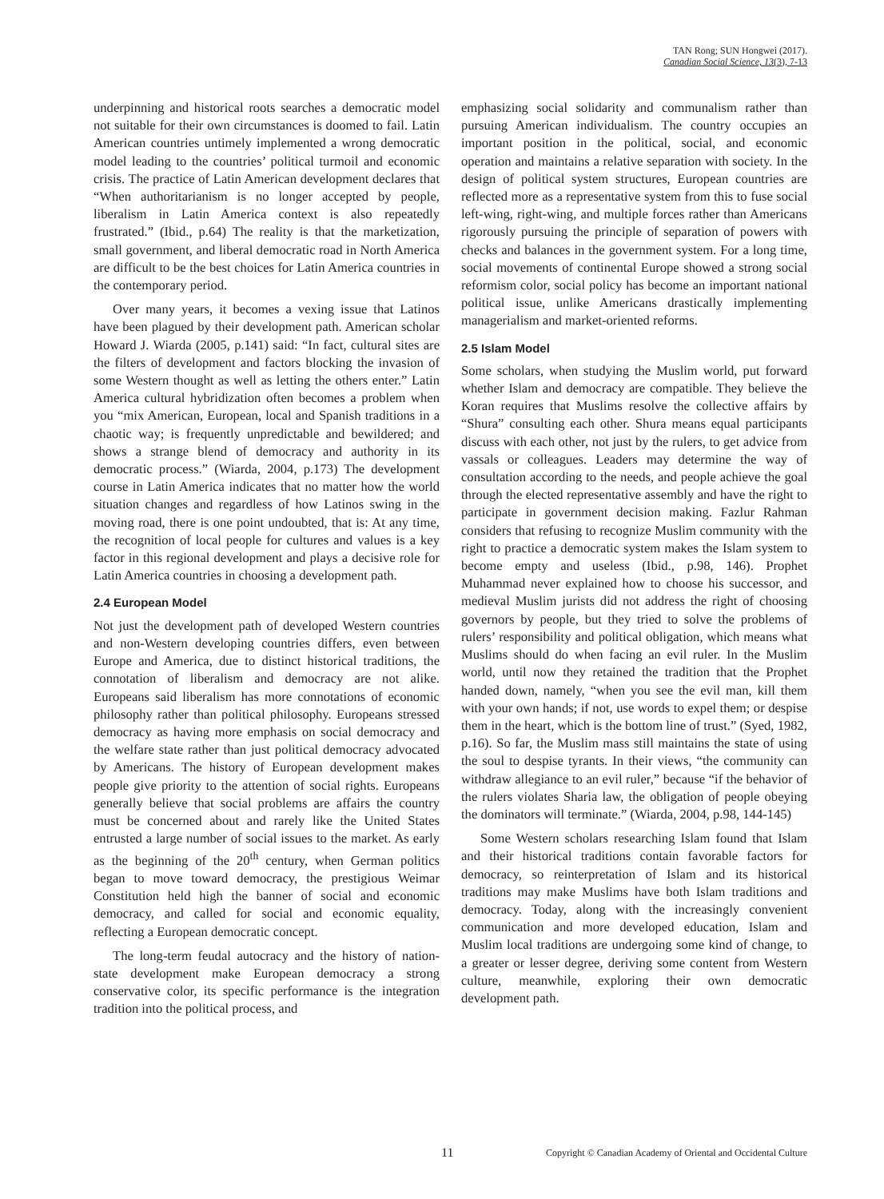TAN Rong; SUN Hongwei (2017).
Canadian Social Science, 13(3), 7-13
underpinning and historical roots searches a democratic model not suitable for their own circumstances is doomed to fail. Latin American countries untimely implemented a wrong democratic model leading to the countries’ political turmoil and economic crisis. The practice of Latin American development declares that “When authoritarianism is no longer accepted by people, liberalism in Latin America context is also repeatedly frustrated.” (Ibid., p.64) The reality is that the marketization, small government, and liberal democratic road in North America are difficult to be the best choices for Latin America countries in the contemporary period.
Over many years, it becomes a vexing issue that Latinos have been plagued by their development path. American scholar Howard J. Wiarda (2005, p.141) said: “In fact, cultural sites are the filters of development and factors blocking the invasion of some Western thought as well as letting the others enter.” Latin America cultural hybridization often becomes a problem when you “mix American, European, local and Spanish traditions in a chaotic way; is frequently unpredictable and bewildered; and shows a strange blend of democracy and authority in its democratic process.” (Wiarda, 2004, p.173) The development course in Latin America indicates that no matter how the world situation changes and regardless of how Latinos swing in the moving road, there is one point undoubted, that is: At any time, the recognition of local people for cultures and values is a key factor in this regional development and plays a decisive role for Latin America countries in choosing a development path.
2.4 European Model
Not just the development path of developed Western countries and non-Western developing countries differs, even between Europe and America, due to distinct historical traditions, the connotation of liberalism and democracy are not alike. Europeans said liberalism has more connotations of economic philosophy rather than political philosophy. Europeans stressed democracy as having more emphasis on social democracy and the welfare state rather than just political democracy advocated by Americans. The history of European development makes people give priority to the attention of social rights. Europeans generally believe that social problems are affairs the country must be concerned about and rarely like the United States entrusted a large number of social issues to the market. As early as the beginning of the 20<sup>th</sup> century, when German politics began to move toward democracy, the prestigious Weimar Constitution held high the banner of social and economic democracy, and called for social and economic equality, reflecting a European democratic concept.
The long-term feudal autocracy and the history of nation-state development make European democracy a strong conservative color, its specific performance is the integration tradition into the political process, and
emphasizing social solidarity and communalism rather than pursuing American individualism. The country occupies an important position in the political, social, and economic operation and maintains a relative separation with society. In the design of political system structures, European countries are reflected more as a representative system from this to fuse social left-wing, right-wing, and multiple forces rather than Americans rigorously pursuing the principle of separation of powers with checks and balances in the government system. For a long time, social movements of continental Europe showed a strong social reformism color, social policy has become an important national political issue, unlike Americans drastically implementing managerialism and market-oriented reforms.
2.5 Islam Model
Some scholars, when studying the Muslim world, put forward whether Islam and democracy are compatible. They believe the Koran requires that Muslims resolve the collective affairs by “Shura” consulting each other. Shura means equal participants discuss with each other, not just by the rulers, to get advice from vassals or colleagues. Leaders may determine the way of consultation according to the needs, and people achieve the goal through the elected representative assembly and have the right to participate in government decision making. Fazlur Rahman considers that refusing to recognize Muslim community with the right to practice a democratic system makes the Islam system to become empty and useless (Ibid., p.98, 146). Prophet Muhammad never explained how to choose his successor, and medieval Muslim jurists did not address the right of choosing governors by people, but they tried to solve the problems of rulers’ responsibility and political obligation, which means what Muslims should do when facing an evil ruler. In the Muslim world, until now they retained the tradition that the Prophet handed down, namely, “when you see the evil man, kill them with your own hands; if not, use words to expel them; or despise them in the heart, which is the bottom line of trust.” (Syed, 1982, p.16). So far, the Muslim mass still maintains the state of using the soul to despise tyrants. In their views, “the community can withdraw allegiance to an evil ruler,” because “if the behavior of the rulers violates Sharia law, the obligation of people obeying the dominators will terminate.” (Wiarda, 2004, p.98, 144-145)
Some Western scholars researching Islam found that Islam and their historical traditions contain favorable factors for democracy, so reinterpretation of Islam and its historical traditions may make Muslims have both Islam traditions and democracy. Today, along with the increasingly convenient communication and more developed education, Islam and Muslim local traditions are undergoing some kind of change, to a greater or lesser degree, deriving some content from Western culture, meanwhile, exploring their own democratic development path.
11 Copyright © Canadian Academy of Oriental and Occidental Culture